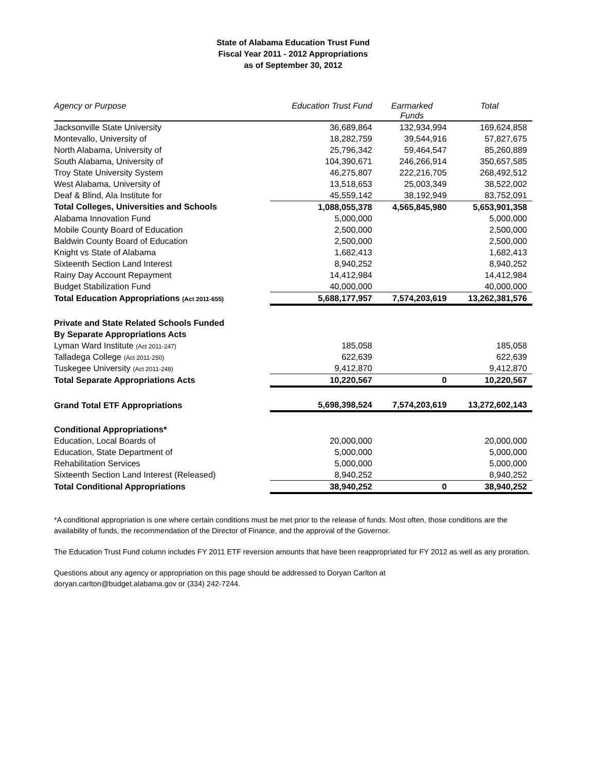State of Alabama Education Trust Fund
Fiscal Year 2011 - 2012 Appropriations
as of September 30, 2012
| Agency or Purpose | Education Trust Fund | Earmarked Funds | Total |
| --- | --- | --- | --- |
| Jacksonville State University | 36,689,864 | 132,934,994 | 169,624,858 |
| Montevallo, University of | 18,282,759 | 39,544,916 | 57,827,675 |
| North Alabama, University of | 25,796,342 | 59,464,547 | 85,260,889 |
| South Alabama, University of | 104,390,671 | 246,266,914 | 350,657,585 |
| Troy State University System | 46,275,807 | 222,216,705 | 268,492,512 |
| West Alabama, University of | 13,518,653 | 25,003,349 | 38,522,002 |
| Deaf & Blind, Ala Institute for | 45,559,142 | 38,192,949 | 83,752,091 |
| Total Colleges, Universities and Schools | 1,088,055,378 | 4,565,845,980 | 5,653,901,358 |
| Alabama Innovation Fund | 5,000,000 | | 5,000,000 |
| Mobile County Board of Education | 2,500,000 | | 2,500,000 |
| Baldwin County Board of Education | 2,500,000 | | 2,500,000 |
| Knight vs State of Alabama | 1,682,413 | | 1,682,413 |
| Sixteenth Section Land Interest | 8,940,252 | | 8,940,252 |
| Rainy Day Account Repayment | 14,412,984 | | 14,412,984 |
| Budget Stabilization Fund | 40,000,000 | | 40,000,000 |
| Total Education Appropriations (Act 2011-655) | 5,688,177,957 | 7,574,203,619 | 13,262,381,576 |
| Private and State Related Schools Funded | | | |
| By Separate Appropriations Acts | | | |
| Lyman Ward Institute (Act 2011-247) | 185,058 | | 185,058 |
| Talladega College (Act 2011-250) | 622,639 | | 622,639 |
| Tuskegee University (Act 2011-248) | 9,412,870 | | 9,412,870 |
| Total Separate Appropriations Acts | 10,220,567 | 0 | 10,220,567 |
| Grand Total ETF Appropriations | 5,698,398,524 | 7,574,203,619 | 13,272,602,143 |
| Conditional Appropriations* | | | |
| Education, Local Boards of | 20,000,000 | | 20,000,000 |
| Education, State Department of | 5,000,000 | | 5,000,000 |
| Rehabilitation Services | 5,000,000 | | 5,000,000 |
| Sixteenth Section Land Interest (Released) | 8,940,252 | | 8,940,252 |
| Total Conditional Appropriations | 38,940,252 | 0 | 38,940,252 |
*A conditional appropriation is one where certain conditions must be met prior to the release of funds. Most often, those conditions are the availability of funds, the recommendation of the Director of Finance, and the approval of the Governor.
The Education Trust Fund column includes FY 2011 ETF reversion amounts that have been reappropriated for FY 2012 as well as any proration.
Questions about any agency or appropriation on this page should be addressed to Doryan Carlton at
doryan.carlton@budget.alabama.gov or (334) 242-7244.